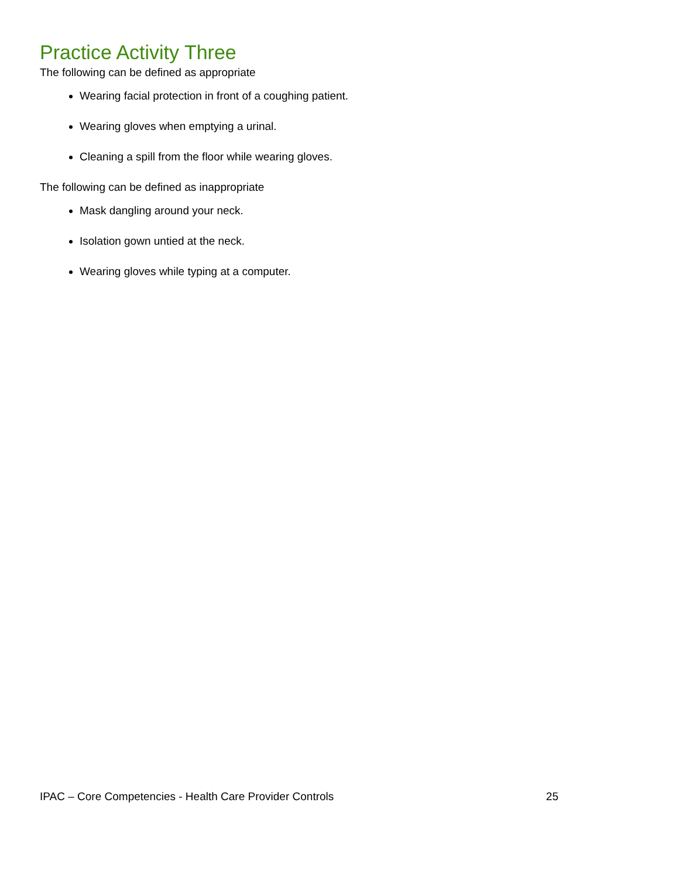Practice Activity Three
The following can be defined as appropriate
Wearing facial protection in front of a coughing patient.
Wearing gloves when emptying a urinal.
Cleaning a spill from the floor while wearing gloves.
The following can be defined as inappropriate
Mask dangling around your neck.
Isolation gown untied at the neck.
Wearing gloves while typing at a computer.
IPAC – Core Competencies - Health Care Provider Controls 25